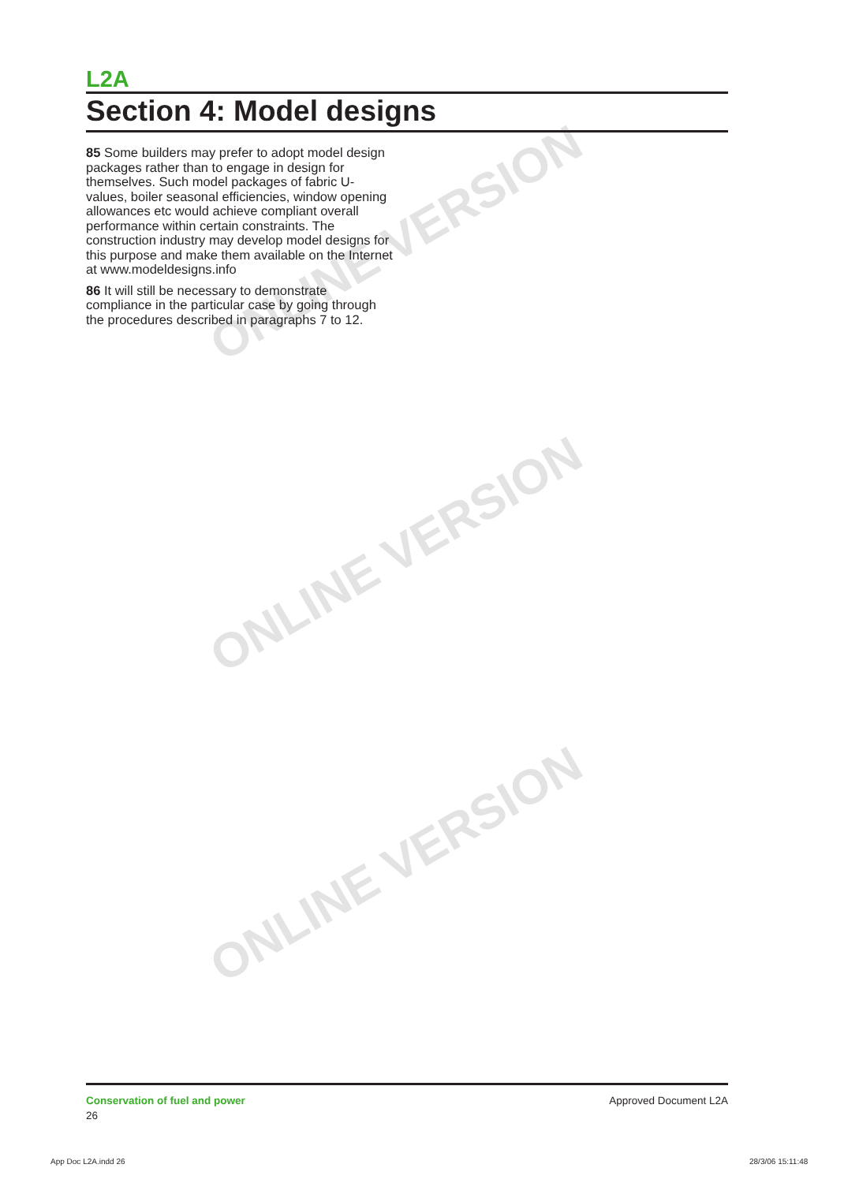ONLINE VERSION
ONLINE VERSION
ONLINE VERSION
L2A
Section 4: Model designs
85 Some builders may prefer to adopt model design packages rather than to engage in design for themselves. Such model packages of fabric U-values, boiler seasonal efficiencies, window opening allowances etc would achieve compliant overall performance within certain constraints. The construction industry may develop model designs for this purpose and make them available on the Internet at www.modeldesigns.info
86 It will still be necessary to demonstrate compliance in the particular case by going through the procedures described in paragraphs 7 to 12.
Conservation of fuel and power
26
Approved Document L2A
App Doc L2A.indd 26 28/3/06 15:11:48